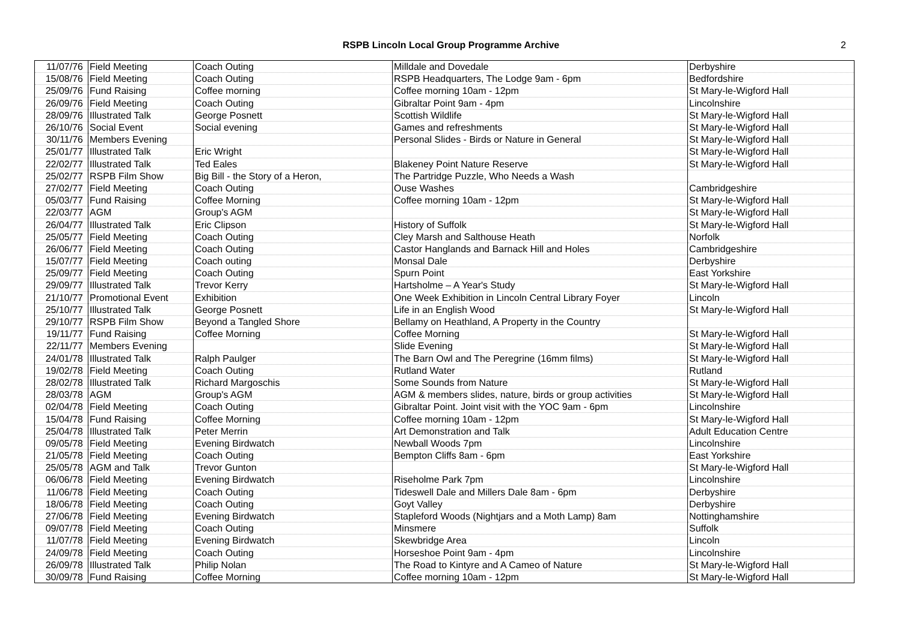RSPB Lincoln Local Group Programme Archive
2
| 11/07/76 | Field Meeting | Coach Outing | Milldale and Dovedale | Derbyshire |
| 15/08/76 | Field Meeting | Coach Outing | RSPB Headquarters, The Lodge 9am - 6pm | Bedfordshire |
| 25/09/76 | Fund Raising | Coffee morning | Coffee morning 10am - 12pm | St Mary-le-Wigford Hall |
| 26/09/76 | Field Meeting | Coach Outing | Gibraltar Point 9am - 4pm | Lincolnshire |
| 28/09/76 | Illustrated Talk | George Posnett | Scottish Wildlife | St Mary-le-Wigford Hall |
| 26/10/76 | Social Event | Social evening | Games and refreshments | St Mary-le-Wigford Hall |
| 30/11/76 | Members Evening | | Personal Slides - Birds or Nature in General | St Mary-le-Wigford Hall |
| 25/01/77 | Illustrated Talk | Eric Wright | | St Mary-le-Wigford Hall |
| 22/02/77 | Illustrated Talk | Ted Eales | Blakeney Point Nature Reserve | St Mary-le-Wigford Hall |
| 25/02/77 | RSPB Film Show | Big Bill - the Story of a Heron, | The Partridge Puzzle, Who Needs a Wash | |
| 27/02/77 | Field Meeting | Coach Outing | Ouse Washes | Cambridgeshire |
| 05/03/77 | Fund Raising | Coffee Morning | Coffee morning 10am - 12pm | St Mary-le-Wigford Hall |
| 22/03/77 | AGM | Group's AGM | | St Mary-le-Wigford Hall |
| 26/04/77 | Illustrated Talk | Eric Clipson | History of Suffolk | St Mary-le-Wigford Hall |
| 25/05/77 | Field Meeting | Coach Outing | Cley Marsh and Salthouse Heath | Norfolk |
| 26/06/77 | Field Meeting | Coach Outing | Castor Hanglands and Barnack Hill and Holes | Cambridgeshire |
| 15/07/77 | Field Meeting | Coach outing | Monsal Dale | Derbyshire |
| 25/09/77 | Field Meeting | Coach Outing | Spurn Point | East Yorkshire |
| 29/09/77 | Illustrated Talk | Trevor Kerry | Hartsholme – A Year's Study | St Mary-le-Wigford Hall |
| 21/10/77 | Promotional Event | Exhibition | One Week Exhibition in Lincoln Central Library Foyer | Lincoln |
| 25/10/77 | Illustrated Talk | George Posnett | Life in an English Wood | St Mary-le-Wigford Hall |
| 29/10/77 | RSPB Film Show | Beyond a Tangled Shore | Bellamy on Heathland, A Property in the Country | |
| 19/11/77 | Fund Raising | Coffee Morning | Coffee Morning | St Mary-le-Wigford Hall |
| 22/11/77 | Members Evening | | Slide Evening | St Mary-le-Wigford Hall |
| 24/01/78 | Illustrated Talk | Ralph Paulger | The Barn Owl and The Peregrine (16mm films) | St Mary-le-Wigford Hall |
| 19/02/78 | Field Meeting | Coach Outing | Rutland Water | Rutland |
| 28/02/78 | Illustrated Talk | Richard Margoschis | Some Sounds from Nature | St Mary-le-Wigford Hall |
| 28/03/78 | AGM | Group's AGM | AGM & members slides, nature, birds or group activities | St Mary-le-Wigford Hall |
| 02/04/78 | Field Meeting | Coach Outing | Gibraltar Point. Joint visit with the YOC 9am - 6pm | Lincolnshire |
| 15/04/78 | Fund Raising | Coffee Morning | Coffee morning 10am - 12pm | St Mary-le-Wigford Hall |
| 25/04/78 | Illustrated Talk | Peter Merrin | Art Demonstration and Talk | Adult Education Centre |
| 09/05/78 | Field Meeting | Evening Birdwatch | Newball Woods 7pm | Lincolnshire |
| 21/05/78 | Field Meeting | Coach Outing | Bempton Cliffs 8am - 6pm | East Yorkshire |
| 25/05/78 | AGM and Talk | Trevor Gunton | | St Mary-le-Wigford Hall |
| 06/06/78 | Field Meeting | Evening Birdwatch | Riseholme Park 7pm | Lincolnshire |
| 11/06/78 | Field Meeting | Coach Outing | Tideswell Dale and Millers Dale 8am - 6pm | Derbyshire |
| 18/06/78 | Field Meeting | Coach Outing | Goyt Valley | Derbyshire |
| 27/06/78 | Field Meeting | Evening Birdwatch | Stapleford Woods (Nightjars and a Moth Lamp) 8am | Nottinghamshire |
| 09/07/78 | Field Meeting | Coach Outing | Minsmere | Suffolk |
| 11/07/78 | Field Meeting | Evening Birdwatch | Skewbridge Area | Lincoln |
| 24/09/78 | Field Meeting | Coach Outing | Horseshoe Point 9am - 4pm | Lincolnshire |
| 26/09/78 | Illustrated Talk | Philip Nolan | The Road to Kintyre and A Cameo of Nature | St Mary-le-Wigford Hall |
| 30/09/78 | Fund Raising | Coffee Morning | Coffee morning 10am - 12pm | St Mary-le-Wigford Hall |